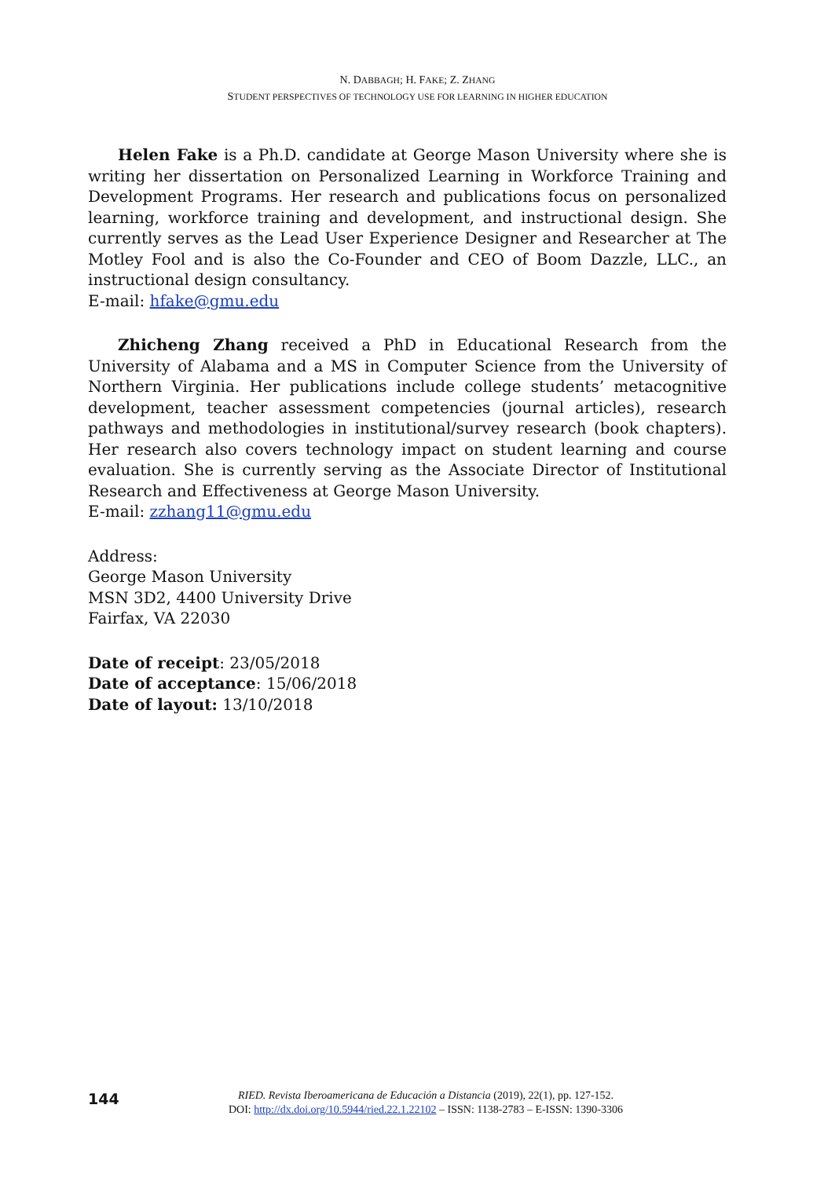N. DABBAGH; H. FAKE; Z. ZHANG
STUDENT PERSPECTIVES OF TECHNOLOGY USE FOR LEARNING IN HIGHER EDUCATION
Helen Fake is a Ph.D. candidate at George Mason University where she is writing her dissertation on Personalized Learning in Workforce Training and Development Programs. Her research and publications focus on personalized learning, workforce training and development, and instructional design. She currently serves as the Lead User Experience Designer and Researcher at The Motley Fool and is also the Co-Founder and CEO of Boom Dazzle, LLC., an instructional design consultancy.
E-mail: hfake@gmu.edu
Zhicheng Zhang received a PhD in Educational Research from the University of Alabama and a MS in Computer Science from the University of Northern Virginia. Her publications include college students’ metacognitive development, teacher assessment competencies (journal articles), research pathways and methodologies in institutional/survey research (book chapters). Her research also covers technology impact on student learning and course evaluation. She is currently serving as the Associate Director of Institutional Research and Effectiveness at George Mason University.
E-mail: zzhang11@gmu.edu
Address:
George Mason University
MSN 3D2, 4400 University Drive
Fairfax, VA 22030
Date of receipt: 23/05/2018
Date of acceptance: 15/06/2018
Date of layout: 13/10/2018
144
RIED. Revista Iberoamericana de Educación a Distancia (2019), 22(1), pp. 127-152.
DOI: http://dx.doi.org/10.5944/ried.22.1.22102 – ISSN: 1138-2783 – E-ISSN: 1390-3306